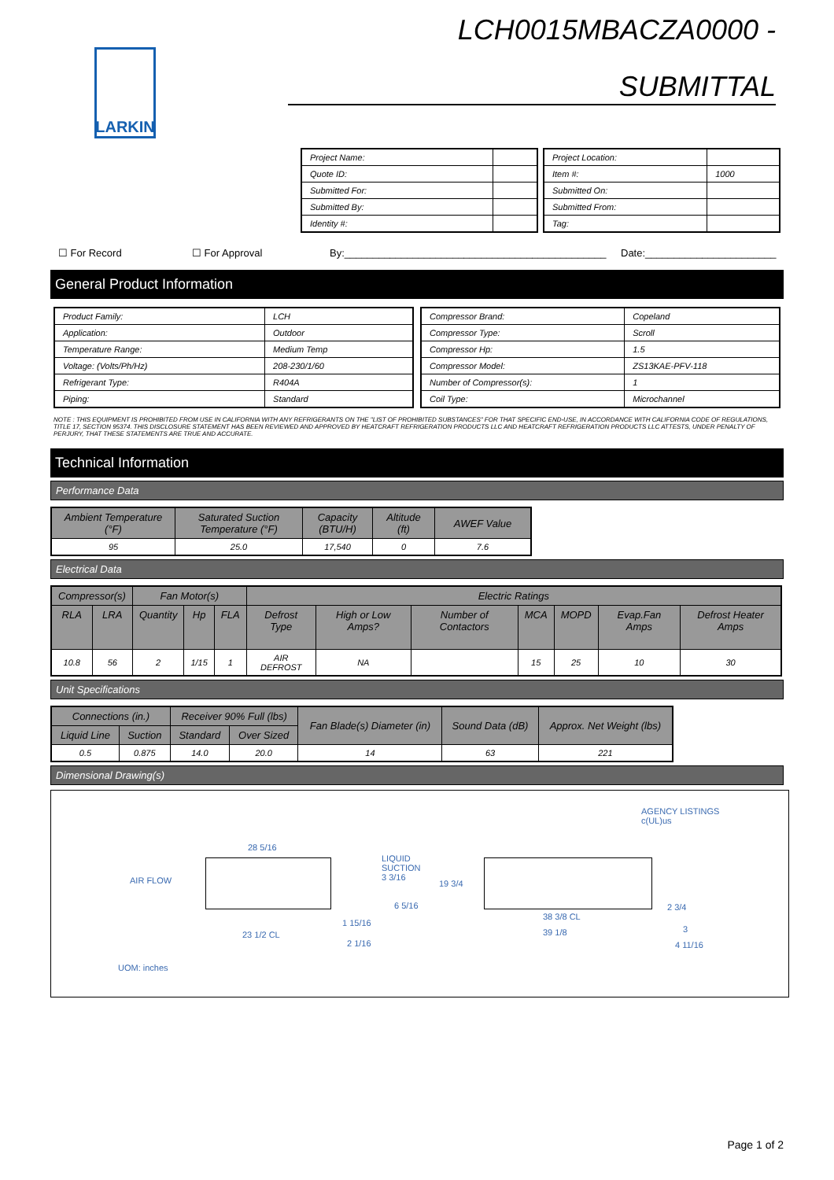LARKIN
LCH0015MBACZA0000 -
SUBMITTAL
| Project Name: | |
| Quote ID: | |
| Submitted For: | |
| Submitted By: | |
| Identity #: | |
| Project Location: | |
| Item #: | 1000 |
| Submitted On: | |
| Submitted From: | |
| Tag: | |
☐ For Record ☐ For Approval By:______________________________________________ Date:_______________________
General Product Information
| Product Family: | LCH |
| Application: | Outdoor |
| Temperature Range: | Medium Temp |
| Voltage: (Volts/Ph/Hz) | 208-230/1/60 |
| Refrigerant Type: | R404A |
| Piping: | Standard |
| Compressor Brand: | Copeland |
| Compressor Type: | Scroll |
| Compressor Hp: | 1.5 |
| Compressor Model: | ZS13KAE-PFV-118 |
| Number of Compressor(s): | 1 |
| Coil Type: | Microchannel |
NOTE : THIS EQUIPMENT IS PROHIBITED FROM USE IN CALIFORNIA WITH ANY REFRIGERANTS ON THE "LIST OF PROHIBITED SUBSTANCES" FOR THAT SPECIFIC END-USE, IN ACCORDANCE WITH CALIFORNIA CODE OF REGULATIONS, TITLE 17, SECTION 95374. THIS DISCLOSURE STATEMENT HAS BEEN REVIEWED AND APPROVED BY HEATCRAFT REFRIGERATION PRODUCTS LLC AND HEATCRAFT REFRIGERATION PRODUCTS LLC ATTESTS, UNDER PENALTY OF PERJURY, THAT THESE STATEMENTS ARE TRUE AND ACCURATE.
Technical Information
Performance Data
| Ambient Temperature (°F) | Saturated Suction Temperature (°F) | Capacity (BTU/H) | Altitude (ft) | AWEF Value |
| 95 | 25.0 | 17,540 | 0 | 7.6 |
Electrical Data
| Compressor(s) | | Fan Motor(s) | | | Electric Ratings | | | | | | |
| RLA | LRA | Quantity | Hp | FLA | Defrost Type | High or Low Amps? | Number of Contactors | MCA | MOPD | Evap.Fan Amps | Defrost Heater Amps |
| 10.8 | 56 | 2 | 1/15 | 1 | AIR DEFROST | NA | | 15 | 25 | 10 | 30 |
Unit Specifications
| Connections (in.) | | Receiver 90% Full (lbs) | | Fan Blade(s) Diameter (in) | Sound Data (dB) | Approx. Net Weight (lbs) |
| Liquid Line | Suction | Standard | Over Sized | | | |
| 0.5 | 0.875 | 14.0 | 20.0 | 14 | 63 | 221 |
Dimensional Drawing(s)
AGENCY LISTINGS
c(UL)us
AIR FLOW
28 5/16
LIQUID
SUCTION
3 3/16
19 3/4
6 5/16
38 3/8 CL
2 3/4
1 15/16
39 1/8 3
23 1/2 CL
2 1/16 4 11/16
UOM: inches
Page 1 of 2